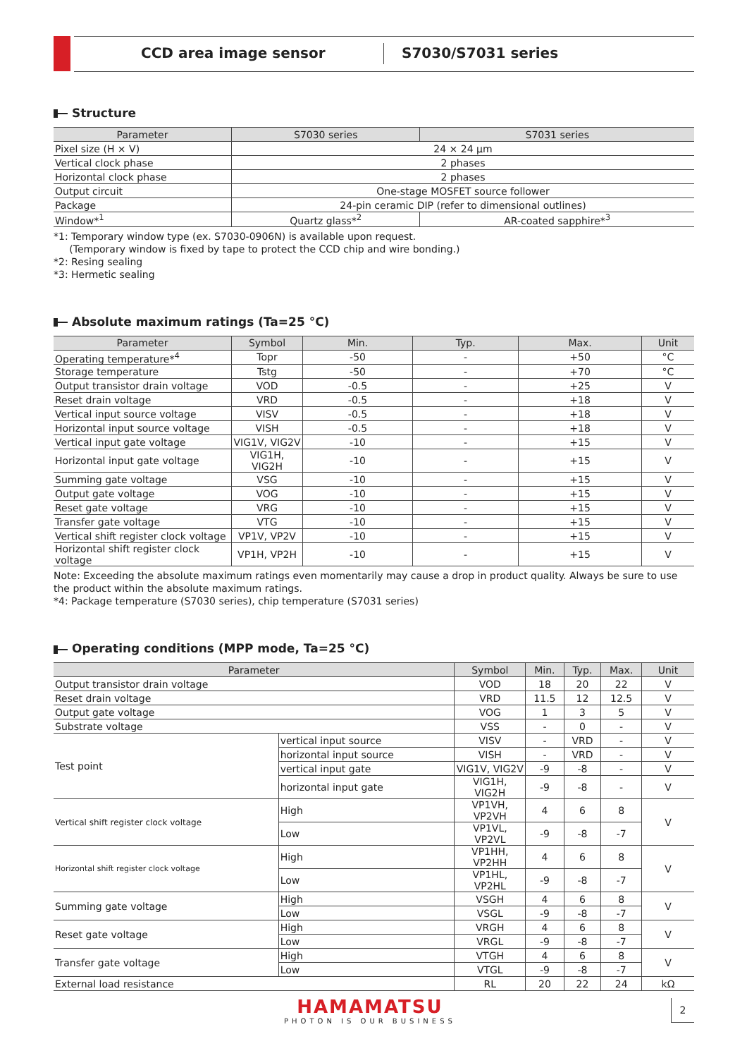CCD area image sensor S7030/S7031 series
Structure
| Parameter | S7030 series | S7031 series |
| --- | --- | --- |
| Pixel size (H × V) | 24 × 24 µm | |
| Vertical clock phase | 2 phases | |
| Horizontal clock phase | 2 phases | |
| Output circuit | One-stage MOSFET source follower | |
| Package | 24-pin ceramic DIP (refer to dimensional outlines) | |
| Window*<sup>1</sup> | Quartz glass*<sup>2</sup> | AR-coated sapphire*<sup>3</sup> |
*1: Temporary window type (ex. S7030-0906N) is available upon request.
(Temporary window is fixed by tape to protect the CCD chip and wire bonding.)
*2: Resing sealing
*3: Hermetic sealing
Absolute maximum ratings (Ta=25 °C)
| Parameter | Symbol | Min. | Typ. | Max. | Unit |
| --- | --- | --- | --- | --- | --- |
| Operating temperature*<sup>4</sup> | Topr | -50 | - | +50 | °C |
| Storage temperature | Tstg | -50 | - | +70 | °C |
| Output transistor drain voltage | VOD | -0.5 | - | +25 | V |
| Reset drain voltage | VRD | -0.5 | - | +18 | V |
| Vertical input source voltage | VISV | -0.5 | - | +18 | V |
| Horizontal input source voltage | VISH | -0.5 | - | +18 | V |
| Vertical input gate voltage | VIG1V, VIG2V | -10 | - | +15 | V |
| Horizontal input gate voltage | VIG1H, VIG2H | -10 | - | +15 | V |
| Summing gate voltage | VSG | -10 | - | +15 | V |
| Output gate voltage | VOG | -10 | - | +15 | V |
| Reset gate voltage | VRG | -10 | - | +15 | V |
| Transfer gate voltage | VTG | -10 | - | +15 | V |
| Vertical shift register clock voltage | VP1V, VP2V | -10 | - | +15 | V |
| Horizontal shift register clock voltage | VP1H, VP2H | -10 | - | +15 | V |
Note: Exceeding the absolute maximum ratings even momentarily may cause a drop in product quality. Always be sure to use the product within the absolute maximum ratings.
*4: Package temperature (S7030 series), chip temperature (S7031 series)
Operating conditions (MPP mode, Ta=25 °C)
| Parameter | | | Symbol | Min. | Typ. | Max. | Unit |
| --- | --- | --- | --- | --- | --- | --- | --- |
| Output transistor drain voltage | | | VOD | 18 | 20 | 22 | V |
| Reset drain voltage | | | VRD | 11.5 | 12 | 12.5 | V |
| Output gate voltage | | | VOG | 1 | 3 | 5 | V |
| Substrate voltage | | | VSS | - | 0 | - | V |
| Test point | vertical input source | | VISV | - | VRD | - | V |
| | horizontal input source | | VISH | - | VRD | - | V |
| | vertical input gate | | VIG1V, VIG2V | -9 | -8 | - | V |
| | horizontal input gate | | VIG1H, VIG2H | -9 | -8 | - | V |
| Vertical shift register clock voltage | | High | VP1VH, VP2VH | 4 | 6 | 8 | V |
| | | Low | VP1VL, VP2VL | -9 | -8 | -7 | |
| Horizontal shift register clock voltage | | High | VP1HH, VP2HH | 4 | 6 | 8 | V |
| | | Low | VP1HL, VP2HL | -9 | -8 | -7 | |
| Summing gate voltage | | High | VSGH | 4 | 6 | 8 | V |
| | | Low | VSGL | -9 | -8 | -7 | |
| Reset gate voltage | | High | VRGH | 4 | 6 | 8 | V |
| | | Low | VRGL | -9 | -8 | -7 | |
| Transfer gate voltage | | High | VTGH | 4 | 6 | 8 | V |
| | | Low | VTGL | -9 | -8 | -7 | |
| External load resistance | | | RL | 20 | 22 | 24 | kΩ |
HAMAMATSU
PHOTON IS OUR BUSINESS
2